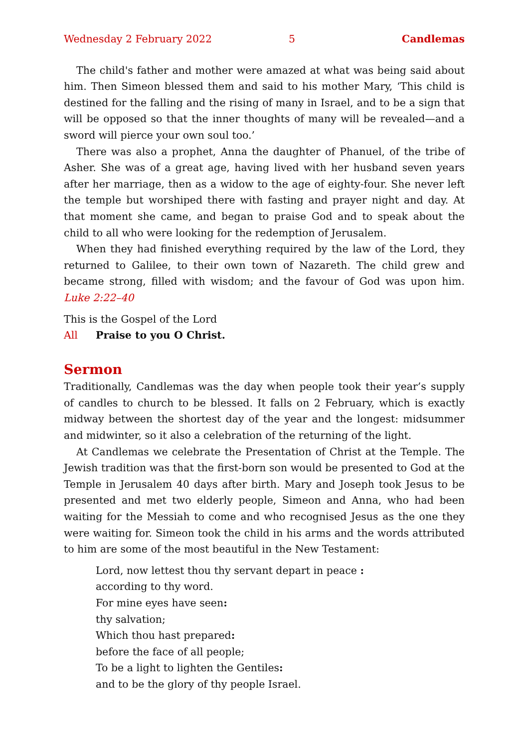Wednesday 2 February 2022 5 Candlemas
The child's father and mother were amazed at what was being said about him. Then Simeon blessed them and said to his mother Mary, ‘This child is destined for the falling and the rising of many in Israel, and to be a sign that will be opposed so that the inner thoughts of many will be revealed—and a sword will pierce your own soul too.’
There was also a prophet, Anna the daughter of Phanuel, of the tribe of Asher. She was of a great age, having lived with her husband seven years after her marriage, then as a widow to the age of eighty-four. She never left the temple but worshiped there with fasting and prayer night and day. At that moment she came, and began to praise God and to speak about the child to all who were looking for the redemption of Jerusalem.
When they had finished everything required by the law of the Lord, they returned to Galilee, to their own town of Nazareth. The child grew and became strong, filled with wisdom; and the favour of God was upon him. Luke 2:22–40
This is the Gospel of the Lord
All Praise to you O Christ.
Sermon
Traditionally, Candlemas was the day when people took their year’s supply of candles to church to be blessed. It falls on 2 February, which is exactly midway between the shortest day of the year and the longest: midsummer and midwinter, so it also a celebration of the returning of the light.
At Candlemas we celebrate the Presentation of Christ at the Temple. The Jewish tradition was that the first-born son would be presented to God at the Temple in Jerusalem 40 days after birth. Mary and Joseph took Jesus to be presented and met two elderly people, Simeon and Anna, who had been waiting for the Messiah to come and who recognised Jesus as the one they were waiting for. Simeon took the child in his arms and the words attributed to him are some of the most beautiful in the New Testament:
Lord, now lettest thou thy servant depart in peace :
according to thy word.
For mine eyes have seen:
thy salvation;
Which thou hast prepared:
before the face of all people;
To be a light to lighten the Gentiles:
and to be the glory of thy people Israel.